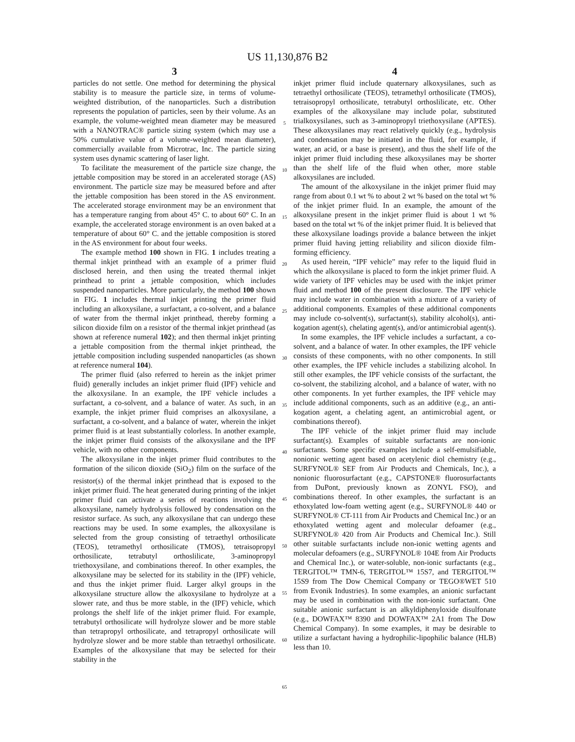US 11,130,876 B2
3
particles do not settle. One method for determining the physical stability is to measure the particle size, in terms of volume-weighted distribution, of the nanoparticles. Such a distribution represents the population of particles, seen by their volume. As an example, the volume-weighted mean diameter may be measured with a NANOTRAC® particle sizing system (which may use a 50% cumulative value of a volume-weighted mean diameter), commercially available from Microtrac, Inc. The particle sizing system uses dynamic scattering of laser light.
To facilitate the measurement of the particle size change, the jettable composition may be stored in an accelerated storage (AS) environment. The particle size may be measured before and after the jettable composition has been stored in the AS environment. The accelerated storage environment may be an environment that has a temperature ranging from about 45° C. to about 60° C. In an example, the accelerated storage environment is an oven baked at a temperature of about 60° C. and the jettable composition is stored in the AS environment for about four weeks.
The example method 100 shown in FIG. 1 includes treating a thermal inkjet printhead with an example of a primer fluid disclosed herein, and then using the treated thermal inkjet printhead to print a jettable composition, which includes suspended nanoparticles. More particularly, the method 100 shown in FIG. 1 includes thermal inkjet printing the primer fluid including an alkoxysilane, a surfactant, a co-solvent, and a balance of water from the thermal inkjet printhead, thereby forming a silicon dioxide film on a resistor of the thermal inkjet printhead (as shown at reference numeral 102); and then thermal inkjet printing a jettable composition from the thermal inkjet printhead, the jettable composition including suspended nanoparticles (as shown at reference numeral 104).
The primer fluid (also referred to herein as the inkjet primer fluid) generally includes an inkjet primer fluid (IPF) vehicle and the alkoxysilane. In an example, the IPF vehicle includes a surfactant, a co-solvent, and a balance of water. As such, in an example, the inkjet primer fluid comprises an alkoxysilane, a surfactant, a co-solvent, and a balance of water, wherein the inkjet primer fluid is at least substantially colorless. In another example, the inkjet primer fluid consists of the alkoxysilane and the IPF vehicle, with no other components.
The alkoxysilane in the inkjet primer fluid contributes to the formation of the silicon dioxide (SiO<sub>2</sub>) film on the surface of the resistor(s) of the thermal inkjet printhead that is exposed to the inkjet primer fluid. The heat generated during printing of the inkjet primer fluid can activate a series of reactions involving the alkoxysilane, namely hydrolysis followed by condensation on the resistor surface. As such, any alkoxysilane that can undergo these reactions may be used. In some examples, the alkoxysilane is selected from the group consisting of tetraethyl orthosilicate (TEOS), tetramethyl orthosilicate (TMOS), tetraisopropyl orthosilicate, tetrabutyl orthoslilicate, 3-aminopropyl triethoxysilane, and combinations thereof. In other examples, the alkoxysilane may be selected for its stability in the (IPF) vehicle, and thus the inkjet primer fluid. Larger alkyl groups in the alkoxysilane structure allow the alkoxysilane to hydrolyze at a slower rate, and thus be more stable, in the (IPF) vehicle, which prolongs the shelf life of the inkjet primer fluid. For example, tetrabutyl orthosilicate will hydrolyze slower and be more stable than tetrapropyl orthosilicate, and tetrapropyl orthosilicate will hydrolyze slower and be more stable than tetraethyl orthosilicate. Examples of the alkoxysilane that may be selected for their stability in the
5
10
15
20
25
30
35
40
45
50
55
60
65
4
inkjet primer fluid include quaternary alkoxysilanes, such as tetraethyl orthosilicate (TEOS), tetramethyl orthosilicate (TMOS), tetraisopropyl orthosilicate, tetrabutyl orthoslilicate, etc. Other examples of the alkoxysilane may include polar, substituted trialkoxysilanes, such as 3-aminopropyl triethoxysilane (APTES). These alkoxysilanes may react relatively quickly (e.g., hydrolysis and condensation may be initiated in the fluid, for example, if water, an acid, or a base is present), and thus the shelf life of the inkjet primer fluid including these alkoxysilanes may be shorter than the shelf life of the fluid when other, more stable alkoxysilanes are included.
The amount of the alkoxysilane in the inkjet primer fluid may range from about 0.1 wt % to about 2 wt % based on the total wt % of the inkjet primer fluid. In an example, the amount of the alkoxysilane present in the inkjet primer fluid is about 1 wt % based on the total wt % of the inkjet primer fluid. It is believed that these alkoxysilane loadings provide a balance between the inkjet primer fluid having jetting reliability and silicon dioxide film-forming efficiency.
As used herein, “IPF vehicle” may refer to the liquid fluid in which the alkoxysilane is placed to form the inkjet primer fluid. A wide variety of IPF vehicles may be used with the inkjet primer fluid and method 100 of the present disclosure. The IPF vehicle may include water in combination with a mixture of a variety of additional components. Examples of these additional components may include co-solvent(s), surfactant(s), stability alcohol(s), anti-kogation agent(s), chelating agent(s), and/or antimicrobial agent(s).
In some examples, the IPF vehicle includes a surfactant, a co-solvent, and a balance of water. In other examples, the IPF vehicle consists of these components, with no other components. In still other examples, the IPF vehicle includes a stabilizing alcohol. In still other examples, the IPF vehicle consists of the surfactant, the co-solvent, the stabilizing alcohol, and a balance of water, with no other components. In yet further examples, the IPF vehicle may include additional components, such as an additive (e.g., an anti-kogation agent, a chelating agent, an antimicrobial agent, or combinations thereof).
The IPF vehicle of the inkjet primer fluid may include surfactant(s). Examples of suitable surfactants are non-ionic surfactants. Some specific examples include a self-emulsifiable, nonionic wetting agent based on acetylenic diol chemistry (e.g., SURFYNOL® SEF from Air Products and Chemicals, Inc.), a nonionic fluorosurfactant (e.g., CAPSTONE® fluorosurfactants from DuPont, previously known as ZONYL FSO), and combinations thereof. In other examples, the surfactant is an ethoxylated low-foam wetting agent (e.g., SURFYNOL® 440 or SURFYNOL® CT-111 from Air Products and Chemical Inc.) or an ethoxylated wetting agent and molecular defoamer (e.g., SURFYNOL® 420 from Air Products and Chemical Inc.). Still other suitable surfactants include non-ionic wetting agents and molecular defoamers (e.g., SURFYNOL® 104E from Air Products and Chemical Inc.), or water-soluble, non-ionic surfactants (e.g., TERGITOL™ TMN-6, TERGITOL™ 15S7, and TERGITOL™ 15S9 from The Dow Chemical Company or TEGO®WET 510 from Evonik Industries). In some examples, an anionic surfactant may be used in combination with the non-ionic surfactant. One suitable anionic surfactant is an alkyldiphenyloxide disulfonate (e.g., DOWFAX™ 8390 and DOWFAX™ 2A1 from The Dow Chemical Company). In some examples, it may be desirable to utilize a surfactant having a hydrophilic-lipophilic balance (HLB) less than 10.